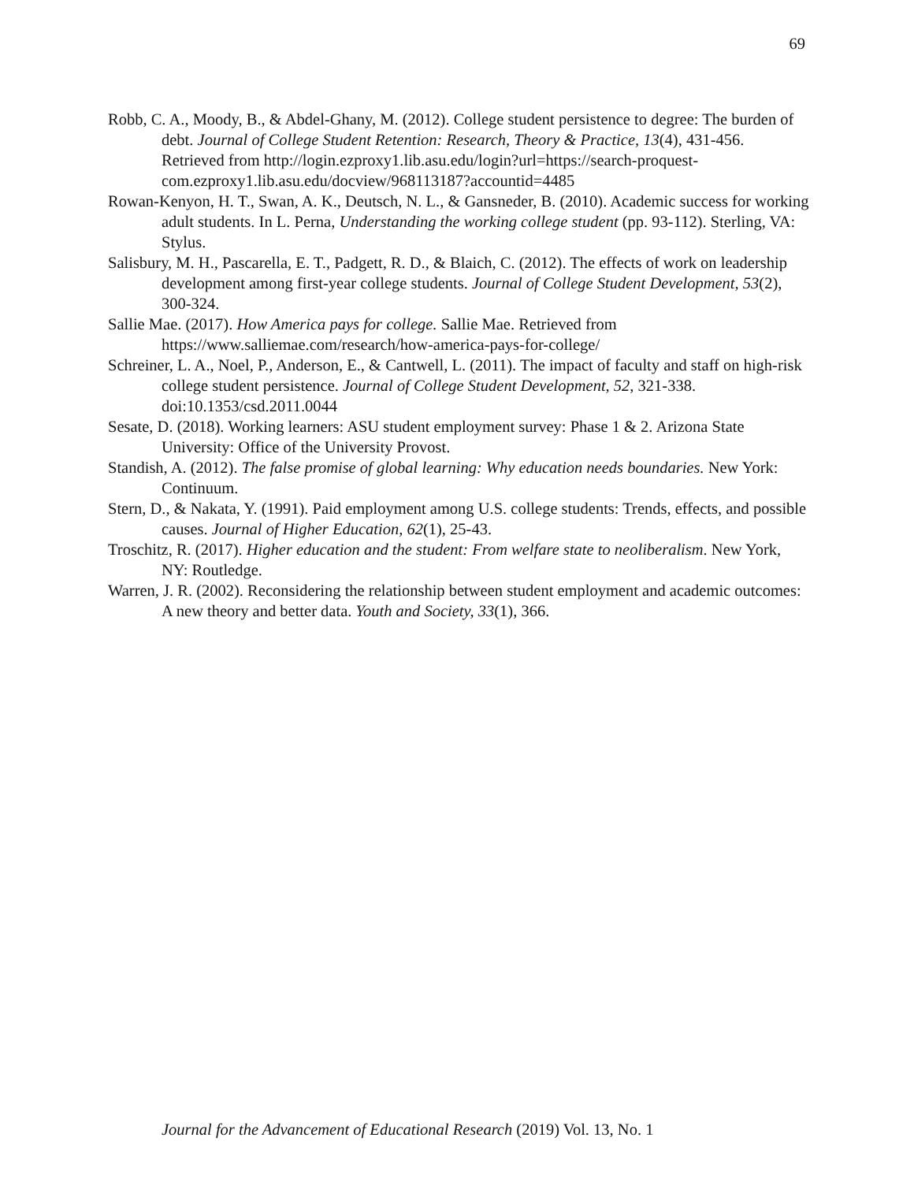69
Robb, C. A., Moody, B., & Abdel-Ghany, M. (2012). College student persistence to degree: The burden of debt. Journal of College Student Retention: Research, Theory & Practice, 13(4), 431-456. Retrieved from http://login.ezproxy1.lib.asu.edu/login?url=https://search-proquest-com.ezproxy1.lib.asu.edu/docview/968113187?accountid=4485
Rowan-Kenyon, H. T., Swan, A. K., Deutsch, N. L., & Gansneder, B. (2010). Academic success for working adult students. In L. Perna, Understanding the working college student (pp. 93-112). Sterling, VA: Stylus.
Salisbury, M. H., Pascarella, E. T., Padgett, R. D., & Blaich, C. (2012). The effects of work on leadership development among first-year college students. Journal of College Student Development, 53(2), 300-324.
Sallie Mae. (2017). How America pays for college. Sallie Mae. Retrieved from https://www.salliemae.com/research/how-america-pays-for-college/
Schreiner, L. A., Noel, P., Anderson, E., & Cantwell, L. (2011). The impact of faculty and staff on high-risk college student persistence. Journal of College Student Development, 52, 321-338. doi:10.1353/csd.2011.0044
Sesate, D. (2018). Working learners: ASU student employment survey: Phase 1 & 2. Arizona State University: Office of the University Provost.
Standish, A. (2012). The false promise of global learning: Why education needs boundaries. New York: Continuum.
Stern, D., & Nakata, Y. (1991). Paid employment among U.S. college students: Trends, effects, and possible causes. Journal of Higher Education, 62(1), 25-43.
Troschitz, R. (2017). Higher education and the student: From welfare state to neoliberalism. New York, NY: Routledge.
Warren, J. R. (2002). Reconsidering the relationship between student employment and academic outcomes: A new theory and better data. Youth and Society, 33(1), 366.
Journal for the Advancement of Educational Research (2019) Vol. 13, No. 1